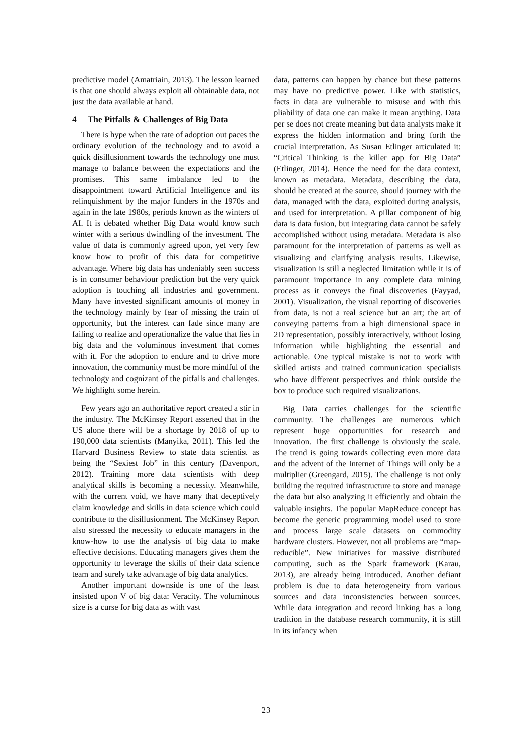predictive model (Amatriain, 2013). The lesson learned is that one should always exploit all obtainable data, not just the data available at hand.
4 The Pitfalls & Challenges of Big Data
There is hype when the rate of adoption out paces the ordinary evolution of the technology and to avoid a quick disillusionment towards the technology one must manage to balance between the expectations and the promises. This same imbalance led to the disappointment toward Artificial Intelligence and its relinquishment by the major funders in the 1970s and again in the late 1980s, periods known as the winters of AI. It is debated whether Big Data would know such winter with a serious dwindling of the investment. The value of data is commonly agreed upon, yet very few know how to profit of this data for competitive advantage. Where big data has undeniably seen success is in consumer behaviour prediction but the very quick adoption is touching all industries and government. Many have invested significant amounts of money in the technology mainly by fear of missing the train of opportunity, but the interest can fade since many are failing to realize and operationalize the value that lies in big data and the voluminous investment that comes with it. For the adoption to endure and to drive more innovation, the community must be more mindful of the technology and cognizant of the pitfalls and challenges. We highlight some herein.
Few years ago an authoritative report created a stir in the industry. The McKinsey Report asserted that in the US alone there will be a shortage by 2018 of up to 190,000 data scientists (Manyika, 2011). This led the Harvard Business Review to state data scientist as being the “Sexiest Job” in this century (Davenport, 2012). Training more data scientists with deep analytical skills is becoming a necessity. Meanwhile, with the current void, we have many that deceptively claim knowledge and skills in data science which could contribute to the disillusionment. The McKinsey Report also stressed the necessity to educate managers in the know-how to use the analysis of big data to make effective decisions. Educating managers gives them the opportunity to leverage the skills of their data science team and surely take advantage of big data analytics.
Another important downside is one of the least insisted upon V of big data: Veracity. The voluminous size is a curse for big data as with vast
data, patterns can happen by chance but these patterns may have no predictive power. Like with statistics, facts in data are vulnerable to misuse and with this pliability of data one can make it mean anything. Data per se does not create meaning but data analysts make it express the hidden information and bring forth the crucial interpretation. As Susan Etlinger articulated it: “Critical Thinking is the killer app for Big Data” (Etlinger, 2014). Hence the need for the data context, known as metadata. Metadata, describing the data, should be created at the source, should journey with the data, managed with the data, exploited during analysis, and used for interpretation. A pillar component of big data is data fusion, but integrating data cannot be safely accomplished without using metadata. Metadata is also paramount for the interpretation of patterns as well as visualizing and clarifying analysis results. Likewise, visualization is still a neglected limitation while it is of paramount importance in any complete data mining process as it conveys the final discoveries (Fayyad, 2001). Visualization, the visual reporting of discoveries from data, is not a real science but an art; the art of conveying patterns from a high dimensional space in 2D representation, possibly interactively, without losing information while highlighting the essential and actionable. One typical mistake is not to work with skilled artists and trained communication specialists who have different perspectives and think outside the box to produce such required visualizations.
Big Data carries challenges for the scientific community. The challenges are numerous which represent huge opportunities for research and innovation. The first challenge is obviously the scale. The trend is going towards collecting even more data and the advent of the Internet of Things will only be a multiplier (Greengard, 2015). The challenge is not only building the required infrastructure to store and manage the data but also analyzing it efficiently and obtain the valuable insights. The popular MapReduce concept has become the generic programming model used to store and process large scale datasets on commodity hardware clusters. However, not all problems are “map-reducible”. New initiatives for massive distributed computing, such as the Spark framework (Karau, 2013), are already being introduced. Another defiant problem is due to data heterogeneity from various sources and data inconsistencies between sources. While data integration and record linking has a long tradition in the database research community, it is still in its infancy when
23